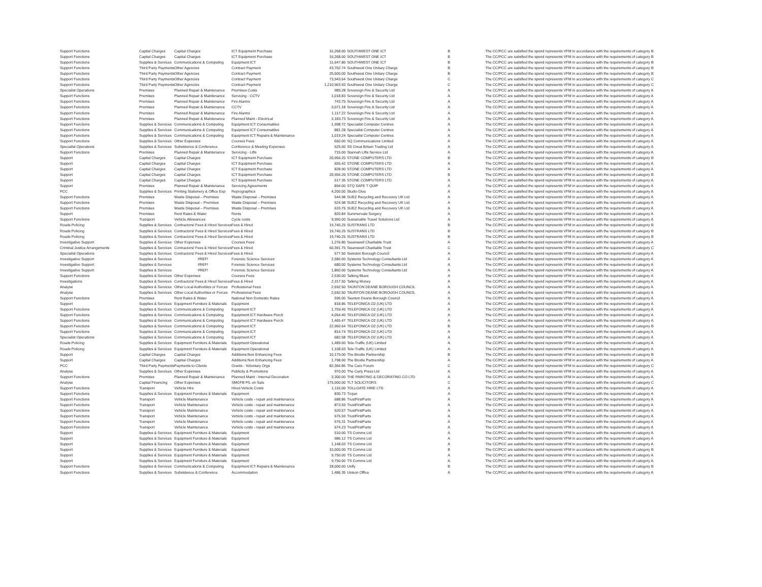| Support Functions | Capital Charges | Capital Charges | ICT Equipment Purchase | 16,268.00 | SOUTHWEST ONE ICT | B | The CC/PCC are satisfied the spend represents VFM in accordance with the requirements of category B |
| Support Functions | Capital Charges | Capital Charges | ICT Equipment Purchase | 16,268.00 | SOUTHWEST ONE ICT | B | The CC/PCC are satisfied the spend represents VFM in accordance with the requirements of category B |
| Support Functions | Supplies & Services | Communications & Computing | Equipment ICT | 11,647.80 | SOUTHWEST ONE ICT | B | The CC/PCC are satisfied the spend represents VFM in accordance with the requirements of category B |
| Support Functions | Third Party Payments | Other Agencies | Contract Payment | 43,702.74 | Southwest One Unitary Charge | B | The CC/PCC are satisfied the spend represents VFM in accordance with the requirements of category B |
| Support Functions | Third Party Payments | Other Agencies | Contract Payment | 25,500.00 | Southwest One Unitary Charge | B | The CC/PCC are satisfied the spend represents VFM in accordance with the requirements of category B |
| Support Functions | Third Party Payments | Other Agencies | Contract Payment | 73,943.64 | Southwest One Unitary Charge | C | The CC/PCC are satisfied the spend represents VFM in accordance with the requirements of category C |
| Support Functions | Third Party Payments | Other Agencies | Contract Payment | 1,210,963.93 | Southwest One Unitary Charge | C | The CC/PCC are satisfied the spend represents VFM in accordance with the requirements of category C |
| Specialist Operations | Premises | Planned Repair & Maintenance | Premises Costs | 989.28 | Sovereign Fire & Security Ltd | A | The CC/PCC are satisfied the spend represents VFM in accordance with the requirements of category A |
| Support Functions | Premises | Planned Repair & Maintenance | Servicing - CCTV | 1,018.83 | Sovereign Fire & Security Ltd | A | The CC/PCC are satisfied the spend represents VFM in accordance with the requirements of category A |
| Support Functions | Premises | Planned Repair & Maintenance | Fire Alarms | 743.75 | Sovereign Fire & Security Ltd | A | The CC/PCC are satisfied the spend represents VFM in accordance with the requirements of category A |
| Support Functions | Premises | Planned Repair & Maintenance | CCTV | 3,071.18 | Sovereign Fire & Security Ltd | A | The CC/PCC are satisfied the spend represents VFM in accordance with the requirements of category A |
| Support Functions | Premises | Planned Repair & Maintenance | Fire Alarms | 1,117.22 | Sovereign Fire & Security Ltd | A | The CC/PCC are satisfied the spend represents VFM in accordance with the requirements of category A |
| Support Functions | Premises | Planned Repair & Maintenance | Planned Maint - Electrical | 3,183.73 | Sovereign Fire & Security Ltd | A | The CC/PCC are satisfied the spend represents VFM in accordance with the requirements of category A |
| Support Functions | Supplies & Services | Communications & Computing | Equipment ICT Consumables | 1,998.72 | Specialist Computer Centres | A | The CC/PCC are satisfied the spend represents VFM in accordance with the requirements of category A |
| Support Functions | Supplies & Services | Communications & Computing | Equipment ICT Consumables | 881.28 | Specialist Computer Centres | A | The CC/PCC are satisfied the spend represents VFM in accordance with the requirements of category A |
| Support Functions | Supplies & Services | Communications & Computing | Equipment ICT Repairs & Maintenance | 1,019.24 | Specialist Computer Centres | A | The CC/PCC are satisfied the spend represents VFM in accordance with the requirements of category A |
| Support Functions | Supplies & Services | Other Expenses | Courses Fees | 660.00 | SQ Communications Limited | A | The CC/PCC are satisfied the spend represents VFM in accordance with the requirements of category A |
| Specialist Operations | Supplies & Services | Subsistence & Conference | Conference & Meeting Expenses | 625.00 | SS Great Britain Trading Ltd | A | The CC/PCC are satisfied the spend represents VFM in accordance with the requirements of category A |
| Support Functions | Premises | Planned Repair & Maintenance | Servicing - Lifts | 715.00 | Stannah Lifts Service Ltd | A | The CC/PCC are satisfied the spend represents VFM in accordance with the requirements of category A |
| Support | Capital Charges | Capital Charges | ICT Equipment Purchase | 20,956.20 | STONE COMPUTERS LTD | B | The CC/PCC are satisfied the spend represents VFM in accordance with the requirements of category B |
| Support | Capital Charges | Capital Charges | ICT Equipment Purchase | 655.42 | STONE COMPUTERS LTD | A | The CC/PCC are satisfied the spend represents VFM in accordance with the requirements of category A |
| Support | Capital Charges | Capital Charges | ICT Equipment Purchase | 828.90 | STONE COMPUTERS LTD | A | The CC/PCC are satisfied the spend represents VFM in accordance with the requirements of category A |
| Support | Capital Charges | Capital Charges | ICT Equipment Purchase | 20,956.20 | STONE COMPUTERS LTD | B | The CC/PCC are satisfied the spend represents VFM in accordance with the requirements of category B |
| Support | Capital Charges | Capital Charges | ICT Equipment Purchase | 517.35 | STONE COMPUTERS LTD | A | The CC/PCC are satisfied the spend represents VFM in accordance with the requirements of category A |
| Support | Premises | Planned Repair & Maintenance | Servicing Agreements | 894.00 | STQ SAFE T QUIP | A | The CC/PCC are satisfied the spend represents VFM in accordance with the requirements of category A |
| PCC | Supplies & Services | Printing Stationery & Office Exp | Reprographics | 4,200.00 | Studio Diva | A | The CC/PCC are satisfied the spend represents VFM in accordance with the requirements of category A |
| Support Functions | Premises | Waste Disposal – Premises | Waste Disposal – Premises | 544.98 | SUEZ Recycling and Recovery UK Ltd | A | The CC/PCC are satisfied the spend represents VFM in accordance with the requirements of category A |
| Support Functions | Premises | Waste Disposal – Premises | Waste Disposal – Premises | 524.98 | SUEZ Recycling and Recovery UK Ltd | A | The CC/PCC are satisfied the spend represents VFM in accordance with the requirements of category A |
| Support Functions | Premises | Waste Disposal – Premises | Waste Disposal – Premises | 633.75 | SUEZ Recycling and Recovery UK Ltd | A | The CC/PCC are satisfied the spend represents VFM in accordance with the requirements of category A |
| Support | Premises | Rent Rates & Water | Rents | 820.84 | Summervale Surgery | A | The CC/PCC are satisfied the spend represents VFM in accordance with the requirements of category A |
| Support Functions | Transport | Vehicle Allowances | Cycle costs | 9,950.00 | Sustainable Travel Solutions Ltd | A | The CC/PCC are satisfied the spend represents VFM in accordance with the requirements of category A |
| Roads Policing | Supplies & Services | Contractors/ Fees & Hired Services | Fees & Hired | 19,740.25 | SUSTRANS LTD | B | The CC/PCC are satisfied the spend represents VFM in accordance with the requirements of category B |
| Roads Policing | Supplies & Services | Contractors/ Fees & Hired Services | Fees & Hired | 19,740.25 | SUSTRANS LTD | B | The CC/PCC are satisfied the spend represents VFM in accordance with the requirements of category B |
| Roads Policing | Supplies & Services | Contractors/ Fees & Hired Services | Fees & Hired | 19,740.25 | SUSTRANS LTD | B | The CC/PCC are satisfied the spend represents VFM in accordance with the requirements of category B |
| Investigative Support | Supplies & Services | Other Expenses | Courses Fees | 1,276.80 | Swanswell Charitable Trust | A | The CC/PCC are satisfied the spend represents VFM in accordance with the requirements of category A |
| Criminal Justice Arrangements | Supplies & Services | Contractors/ Fees & Hired Services | Fees & Hired | 60,391.75 | Swanswell Charitable Trust | C | The CC/PCC are satisfied the spend represents VFM in accordance with the requirements of category C |
| Specialist Operations | Supplies & Services | Contractors/ Fees & Hired Services | Fees & Hired | 577.50 | Swindon Borough Council | A | The CC/PCC are satisfied the spend represents VFM in accordance with the requirements of category A |
| Investigative Support | Supplies & Services | #REF! | Forensic Science Services | 2,580.00 | Systems Technology Consultants Ltd | A | The CC/PCC are satisfied the spend represents VFM in accordance with the requirements of category A |
| Investigative Support | Supplies & Services | #REF! | Forensic Science Services | 680.00 | Systems Technology Consultants Ltd | A | The CC/PCC are satisfied the spend represents VFM in accordance with the requirements of category A |
| Investigative Support | Supplies & Services | #REF! | Forensic Science Services | 1,860.00 | Systems Technology Consultants Ltd | A | The CC/PCC are satisfied the spend represents VFM in accordance with the requirements of category A |
| Support Functions | Supplies & Services | Other Expenses | Courses Fees | 2,530.00 | Talking Blues | A | The CC/PCC are satisfied the spend represents VFM in accordance with the requirements of category A |
| Investigations | Supplies & Services | Contractors/ Fees & Hired Services | Fees & Hired | 2,317.50 | Talking Money | A | The CC/PCC are satisfied the spend represents VFM in accordance with the requirements of category A |
| Analyse | Supplies & Services | Other Local Authorities or Forces | Professional Fees | 2,692.50 | TAUNTON DEANE BOROUGH COUNCIL | A | The CC/PCC are satisfied the spend represents VFM in accordance with the requirements of category A |
| Analyse | Supplies & Services | Other Local Authorities or Forces | Professional Fees | 2,692.50 | TAUNTON DEANE BOROUGH COUNCIL | A | The CC/PCC are satisfied the spend represents VFM in accordance with the requirements of category A |
| Support Functions | Premises | Rent Rates & Water | National Non Domestic Rates | 596.00 | Taunton Deane Borough Council | A | The CC/PCC are satisfied the spend represents VFM in accordance with the requirements of category A |
| Support | Supplies & Services | Equipment Furniture & Materials | Equipment | 818.86 | TELEFONICA O2 (UK) LTD | A | The CC/PCC are satisfied the spend represents VFM in accordance with the requirements of category A |
| Support Functions | Supplies & Services | Communications & Computing | Equipment ICT | 1,759.45 | TELEFONICA O2 (UK) LTD | A | The CC/PCC are satisfied the spend represents VFM in accordance with the requirements of category A |
| Support Functions | Supplies & Services | Communications & Computing | Equipment ICT Hardware Purch | 4,054.40 | TELEFONICA O2 (UK) LTD | A | The CC/PCC are satisfied the spend represents VFM in accordance with the requirements of category A |
| Support Functions | Supplies & Services | Communications & Computing | Equipment ICT Hardware Purch | 1,465.47 | TELEFONICA O2 (UK) LTD | A | The CC/PCC are satisfied the spend represents VFM in accordance with the requirements of category A |
| Support Functions | Supplies & Services | Communications & Computing | Equipment ICT | 22,960.64 | TELEFONICA O2 (UK) LTD | B | The CC/PCC are satisfied the spend represents VFM in accordance with the requirements of category B |
| Support Functions | Supplies & Services | Communications & Computing | Equipment ICT | 814.74 | TELEFONICA O2 (UK) LTD | A | The CC/PCC are satisfied the spend represents VFM in accordance with the requirements of category A |
| Specialist Operations | Supplies & Services | Communications & Computing | Equipment ICT | 682.58 | TELEFONICA O2 (UK) LTD | A | The CC/PCC are satisfied the spend represents VFM in accordance with the requirements of category A |
| Roads Policing | Supplies & Services | Equipment Furniture & Materials | Equipment Operational | 1,489.00 | Tele-Traffic (UK) Limited | A | The CC/PCC are satisfied the spend represents VFM in accordance with the requirements of category A |
| Roads Policing | Supplies & Services | Equipment Furniture & Materials | Equipment Operational | 1,108.03 | Tele-Traffic (UK) Limited | A | The CC/PCC are satisfied the spend represents VFM in accordance with the requirements of category A |
| Support | Capital Charges | Capital Charges | Additions:Non Enhancing Fees | 10,179.00 | The Brodie Partnership | B | The CC/PCC are satisfied the spend represents VFM in accordance with the requirements of category B |
| Support | Capital Charges | Capital Charges | Additions:Non Enhancing Fees | 1,798.00 | The Brodie Partnership | A | The CC/PCC are satisfied the spend represents VFM in accordance with the requirements of category A |
| PCC | Third Party Payments | Payments to Clients | Grants - Voluntary Orgs | 82,366.86 | The Care Forum | C | The CC/PCC are satisfied the spend represents VFM in accordance with the requirements of category C |
| Analyse | Supplies & Services | Other Expenses | Publicity & Promotions | 970.00 | The Carly Press Ltd | A | The CC/PCC are satisfied the spend represents VFM in accordance with the requirements of category A |
| Support Functions | Premises | Planned Repair & Maintenance | Planned Maint - Internal Decoration | 3,300.00 | THE PAINTING & DECORATING CO LTD | A | The CC/PCC are satisfied the spend represents VFM in accordance with the requirements of category A |
| Analyse | Capital Financing | Other Expenses | SMGFB P/L on Sale | 175,000.00 | TLT SOLICITORS | C | The CC/PCC are satisfied the spend represents VFM in accordance with the requirements of category C |
| Support Functions | Transport | Vehicle Hire | Hired Vehicle Costs | 1,116.00 | TOLLGATE HIRE LTD | A | The CC/PCC are satisfied the spend represents VFM in accordance with the requirements of category A |
| Support Functions | Supplies & Services | Equipment Furniture & Materials | Equipment | 830.73 | Trojan | A | The CC/PCC are satisfied the spend represents VFM in accordance with the requirements of category A |
| Support Functions | Transport | Vehicle Maintenance | Vehicle costs - repair and maintenance | 688.86 | TrustFirstParts | A | The CC/PCC are satisfied the spend represents VFM in accordance with the requirements of category A |
| Support Functions | Transport | Vehicle Maintenance | Vehicle costs - repair and maintenance | 873.59 | TrustFirstParts | A | The CC/PCC are satisfied the spend represents VFM in accordance with the requirements of category A |
| Support Functions | Transport | Vehicle Maintenance | Vehicle costs - repair and maintenance | 520.57 | TrustFirstParts | A | The CC/PCC are satisfied the spend represents VFM in accordance with the requirements of category A |
| Support Functions | Transport | Vehicle Maintenance | Vehicle costs - repair and maintenance | 675.59 | TrustFirstParts | A | The CC/PCC are satisfied the spend represents VFM in accordance with the requirements of category A |
| Support Functions | Transport | Vehicle Maintenance | Vehicle costs - repair and maintenance | 576.31 | TrustFirstParts | A | The CC/PCC are satisfied the spend represents VFM in accordance with the requirements of category A |
| Support Functions | Transport | Vehicle Maintenance | Vehicle costs - repair and maintenance | 674.23 | TrustFirstParts | A | The CC/PCC are satisfied the spend represents VFM in accordance with the requirements of category A |
| Support | Supplies & Services | Equipment Furniture & Materials | Equipment | 510.00 | TS Comms Ltd | A | The CC/PCC are satisfied the spend represents VFM in accordance with the requirements of category A |
| Support | Supplies & Services | Equipment Furniture & Materials | Equipment | 986.12 | TS Comms Ltd | A | The CC/PCC are satisfied the spend represents VFM in accordance with the requirements of category A |
| Support | Supplies & Services | Equipment Furniture & Materials | Equipment | 1,148.03 | TS Comms Ltd | A | The CC/PCC are satisfied the spend represents VFM in accordance with the requirements of category A |
| Support | Supplies & Services | Equipment Furniture & Materials | Equipment | 10,000.00 | TS Comms Ltd | B | The CC/PCC are satisfied the spend represents VFM in accordance with the requirements of category B |
| Support | Supplies & Services | Equipment Furniture & Materials | Equipment | 9,750.00 | TS Comms Ltd | A | The CC/PCC are satisfied the spend represents VFM in accordance with the requirements of category A |
| Support | Supplies & Services | Equipment Furniture & Materials | Equipment | 9,750.00 | TS Comms Ltd | A | The CC/PCC are satisfied the spend represents VFM in accordance with the requirements of category A |
| Support Functions | Supplies & Services | Communications & Computing | Equipment ICT Repairs & Maintenance | 18,000.00 | Unify | B | The CC/PCC are satisfied the spend represents VFM in accordance with the requirements of category B |
| Support Functions | Supplies & Services | Subsistence & Conference | Accommodation | 1,486.35 | Unison Office | A | The CC/PCC are satisfied the spend represents VFM in accordance with the requirements of category A |